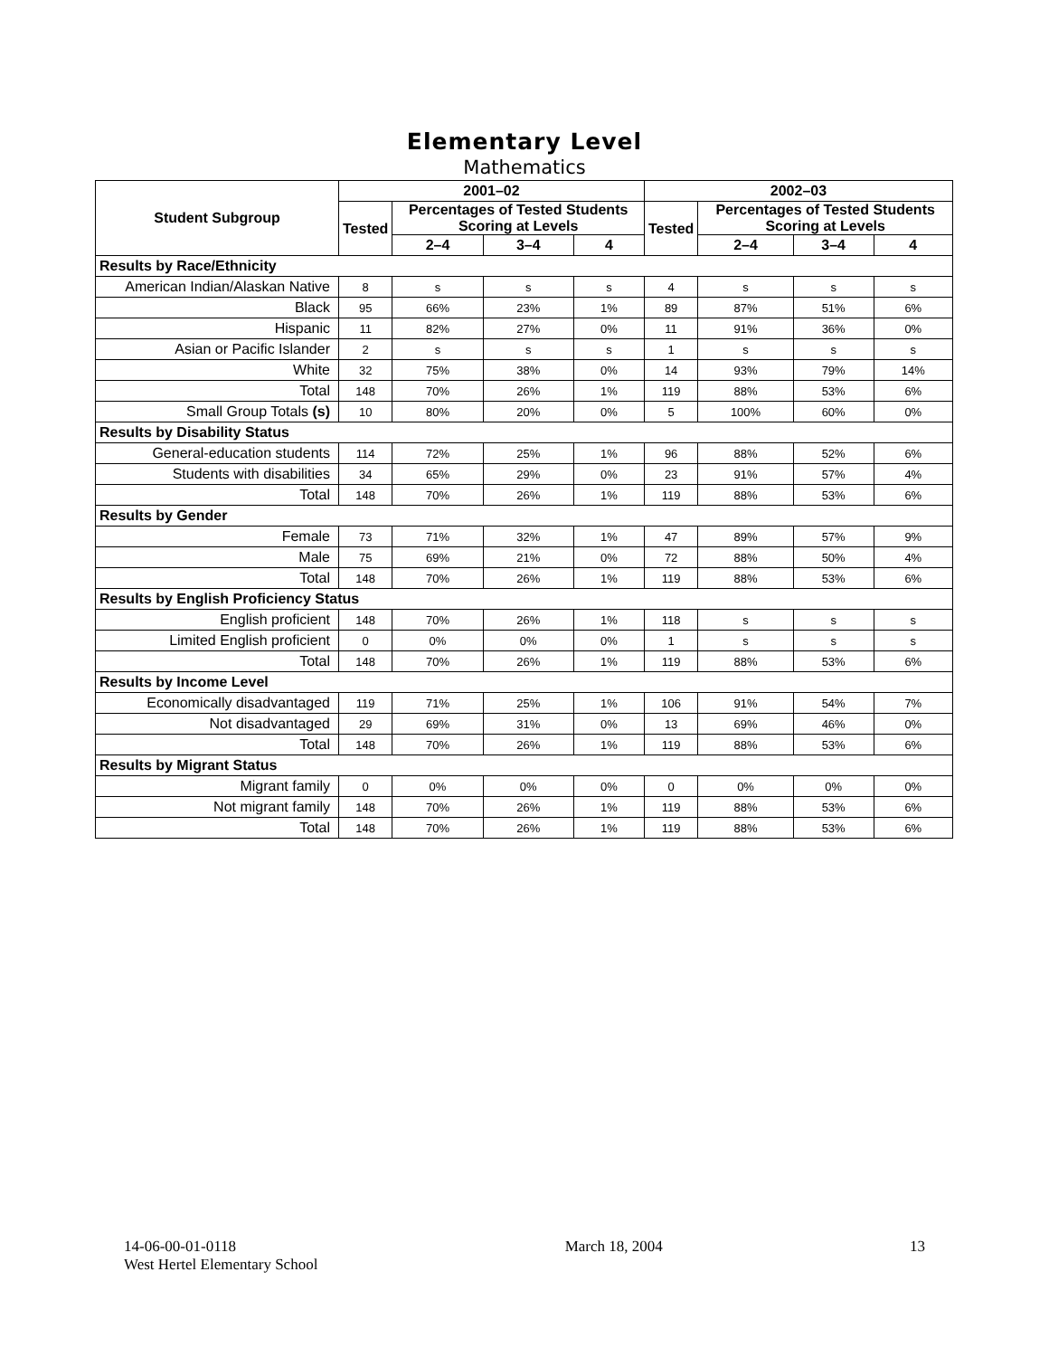Elementary Level
Mathematics
| Student Subgroup | 2001–02 | | | | 2002–03 | | | |
| --- | --- | --- | --- | --- | --- | --- | --- | --- |
| | Tested | Percentages of Tested Students Scoring at Levels | | | Tested | Percentages of Tested Students Scoring at Levels | | |
| | | 2–4 | 3–4 | 4 | | 2–4 | 3–4 | 4 |
| Results by Race/Ethnicity | | | | | | | | |
| American Indian/Alaskan Native | 8 | s | s | s | 4 | s | s | s |
| Black | 95 | 66% | 23% | 1% | 89 | 87% | 51% | 6% |
| Hispanic | 11 | 82% | 27% | 0% | 11 | 91% | 36% | 0% |
| Asian or Pacific Islander | 2 | s | s | s | 1 | s | s | s |
| White | 32 | 75% | 38% | 0% | 14 | 93% | 79% | 14% |
| Total | 148 | 70% | 26% | 1% | 119 | 88% | 53% | 6% |
| Small Group Totals (s) | 10 | 80% | 20% | 0% | 5 | 100% | 60% | 0% |
| Results by Disability Status | | | | | | | | |
| General-education students | 114 | 72% | 25% | 1% | 96 | 88% | 52% | 6% |
| Students with disabilities | 34 | 65% | 29% | 0% | 23 | 91% | 57% | 4% |
| Total | 148 | 70% | 26% | 1% | 119 | 88% | 53% | 6% |
| Results by Gender | | | | | | | | |
| Female | 73 | 71% | 32% | 1% | 47 | 89% | 57% | 9% |
| Male | 75 | 69% | 21% | 0% | 72 | 88% | 50% | 4% |
| Total | 148 | 70% | 26% | 1% | 119 | 88% | 53% | 6% |
| Results by English Proficiency Status | | | | | | | | |
| English proficient | 148 | 70% | 26% | 1% | 118 | s | s | s |
| Limited English proficient | 0 | 0% | 0% | 0% | 1 | s | s | s |
| Total | 148 | 70% | 26% | 1% | 119 | 88% | 53% | 6% |
| Results by Income Level | | | | | | | | |
| Economically disadvantaged | 119 | 71% | 25% | 1% | 106 | 91% | 54% | 7% |
| Not disadvantaged | 29 | 69% | 31% | 0% | 13 | 69% | 46% | 0% |
| Total | 148 | 70% | 26% | 1% | 119 | 88% | 53% | 6% |
| Results by Migrant Status | | | | | | | | |
| Migrant family | 0 | 0% | 0% | 0% | 0 | 0% | 0% | 0% |
| Not migrant family | 148 | 70% | 26% | 1% | 119 | 88% | 53% | 6% |
| Total | 148 | 70% | 26% | 1% | 119 | 88% | 53% | 6% |
14-06-00-01-0118
West Hertel Elementary School
March 18, 2004 13